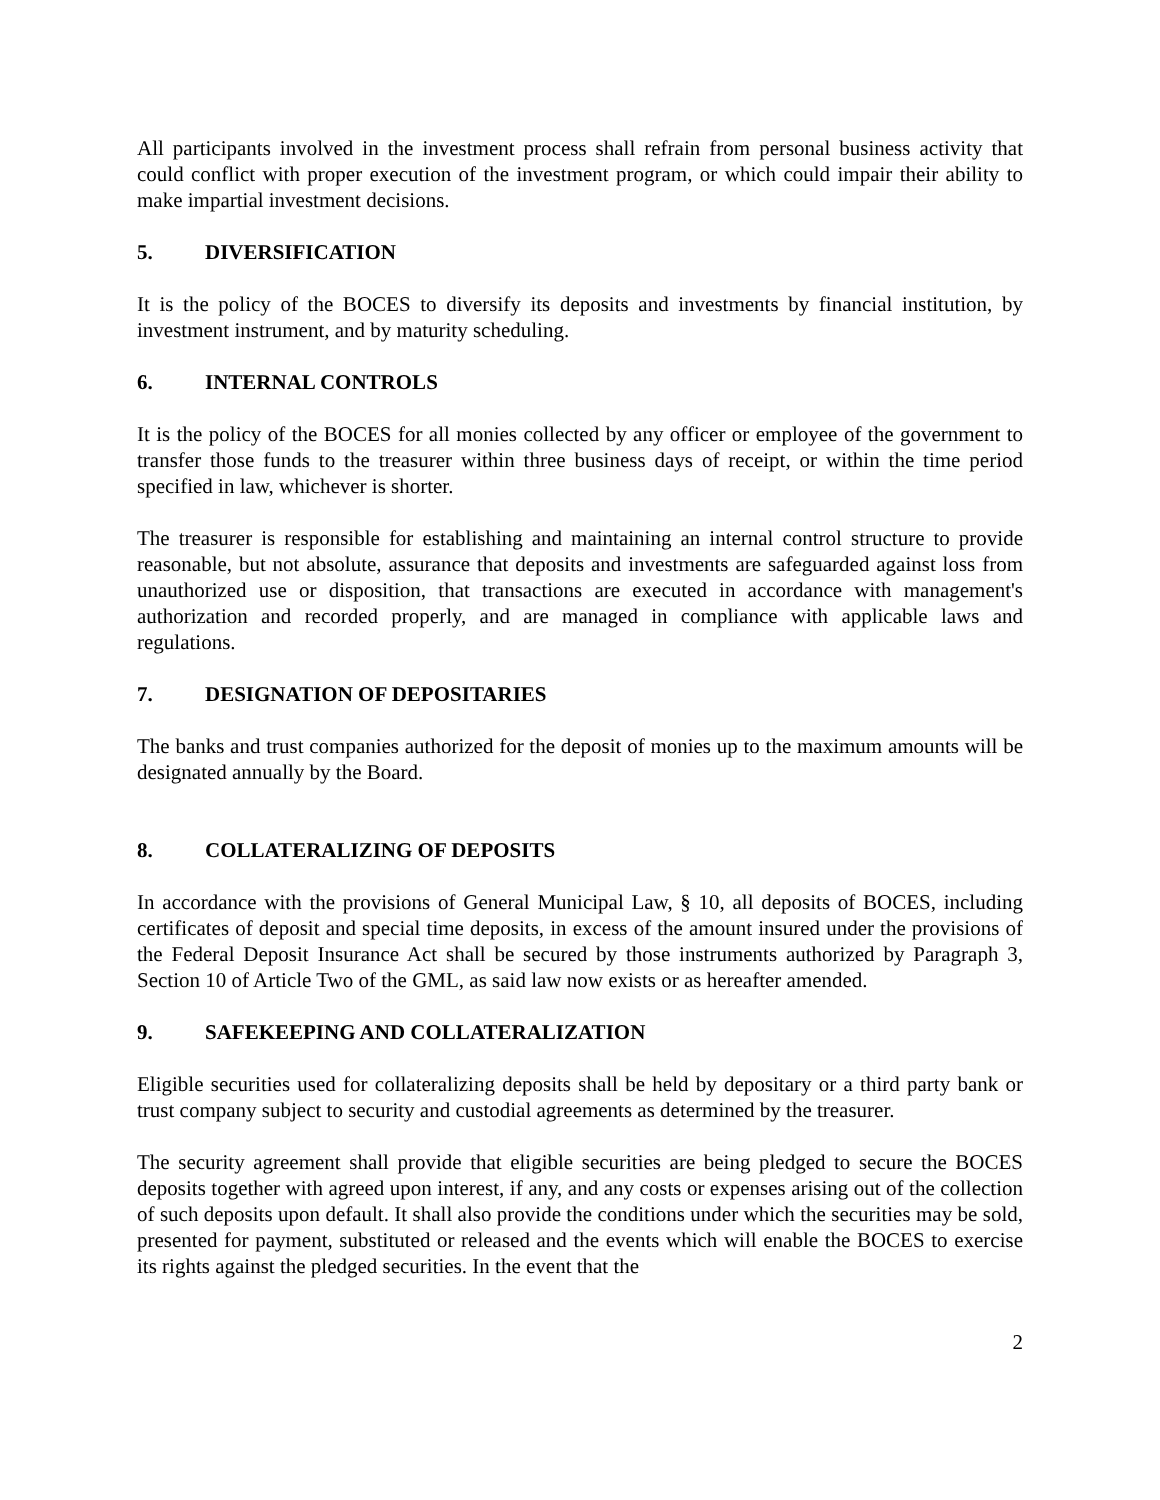All participants involved in the investment process shall refrain from personal business activity that could conflict with proper execution of the investment program, or which could impair their ability to make impartial investment decisions.
5. DIVERSIFICATION
It is the policy of the BOCES to diversify its deposits and investments by financial institution, by investment instrument, and by maturity scheduling.
6. INTERNAL CONTROLS
It is the policy of the BOCES for all monies collected by any officer or employee of the government to transfer those funds to the treasurer within three business days of receipt, or within the time period specified in law, whichever is shorter.
The treasurer is responsible for establishing and maintaining an internal control structure to provide reasonable, but not absolute, assurance that deposits and investments are safeguarded against loss from unauthorized use or disposition, that transactions are executed in accordance with management's authorization and recorded properly, and are managed in compliance with applicable laws and regulations.
7. DESIGNATION OF DEPOSITARIES
The banks and trust companies authorized for the deposit of monies up to the maximum amounts will be designated annually by the Board.
8. COLLATERALIZING OF DEPOSITS
In accordance with the provisions of General Municipal Law, § 10, all deposits of BOCES, including certificates of deposit and special time deposits, in excess of the amount insured under the provisions of the Federal Deposit Insurance Act shall be secured by those instruments authorized by Paragraph 3, Section 10 of Article Two of the GML, as said law now exists or as hereafter amended.
9. SAFEKEEPING AND COLLATERALIZATION
Eligible securities used for collateralizing deposits shall be held by depositary or a third party bank or trust company subject to security and custodial agreements as determined by the treasurer.
The security agreement shall provide that eligible securities are being pledged to secure the BOCES deposits together with agreed upon interest, if any, and any costs or expenses arising out of the collection of such deposits upon default. It shall also provide the conditions under which the securities may be sold, presented for payment, substituted or released and the events which will enable the BOCES to exercise its rights against the pledged securities. In the event that the
2